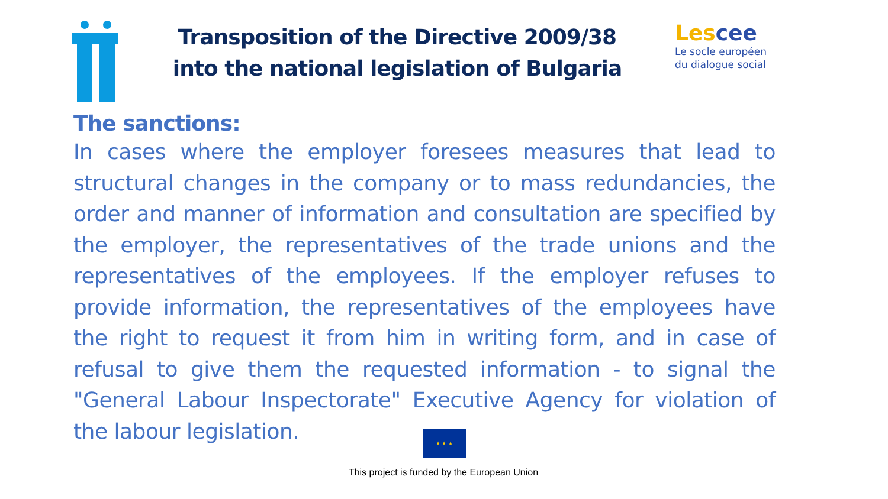Transposition of the Directive 2009/38
into the national legislation of Bulgaria
Lescee
Le socle européen
du dialogue social
The sanctions:
In cases where the employer foresees measures that lead to structural changes in the company or to mass redundancies, the order and manner of information and consultation are specified by the employer, the representatives of the trade unions and the representatives of the employees. If the employer refuses to provide information, the representatives of the employees have the right to request it from him in writing form, and in case of refusal to give them the requested information - to signal the "General Labour Inspectorate" Executive Agency for violation of the labour legislation.
★ ★ ★
This project is funded by the European Union